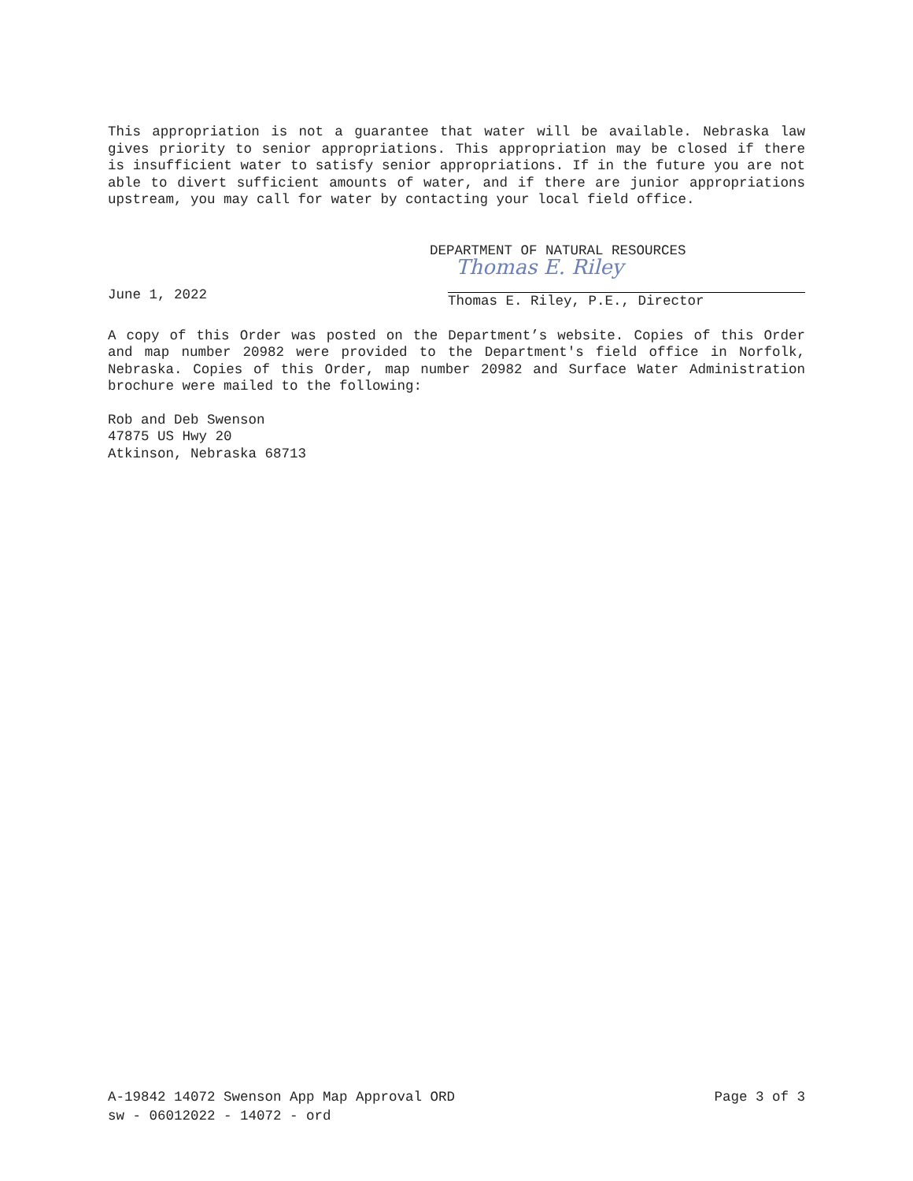This appropriation is not a guarantee that water will be available. Nebraska law gives priority to senior appropriations. This appropriation may be closed if there is insufficient water to satisfy senior appropriations. If in the future you are not able to divert sufficient amounts of water, and if there are junior appropriations upstream, you may call for water by contacting your local field office.
DEPARTMENT OF NATURAL RESOURCES
June 1, 2022
Thomas E. Riley
Thomas E. Riley, P.E., Director
A copy of this Order was posted on the Department’s website. Copies of this Order and map number 20982 were provided to the Department's field office in Norfolk, Nebraska. Copies of this Order, map number 20982 and Surface Water Administration brochure were mailed to the following:
Rob and Deb Swenson
47875 US Hwy 20
Atkinson, Nebraska 68713
A-19842 14072 Swenson App Map Approval ORD Page 3 of 3
sw - 06012022 - 14072 - ord